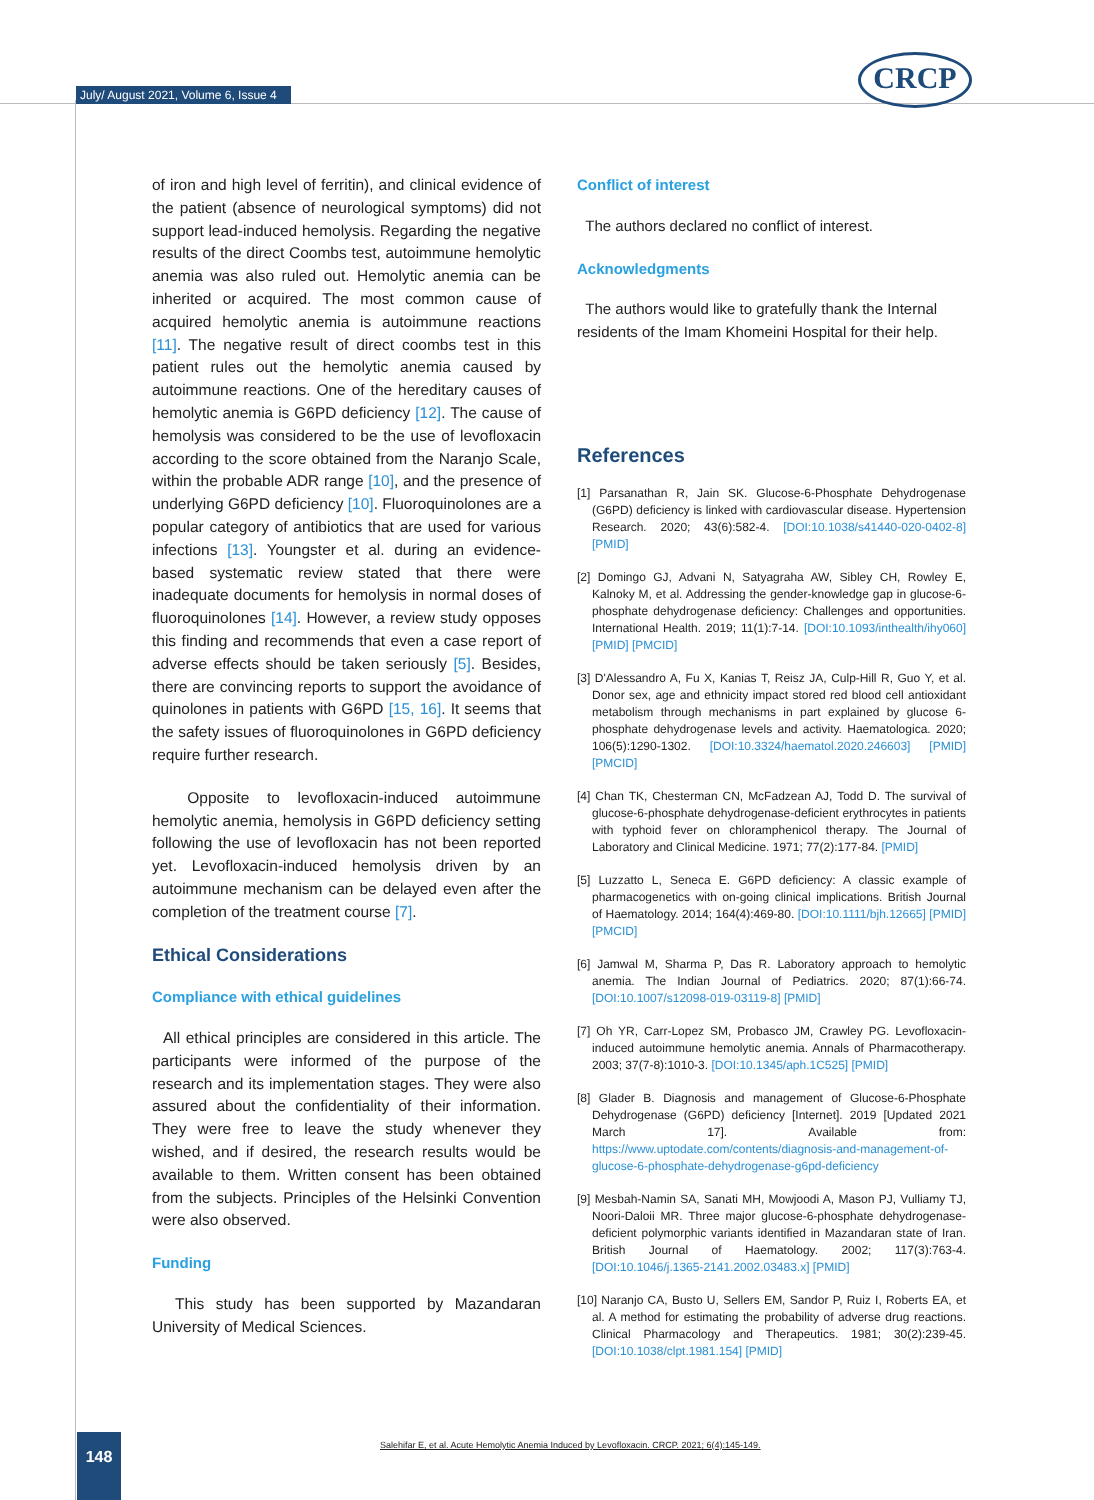July/ August 2021, Volume 6, Issue 4
CRCP
of iron and high level of ferritin), and clinical evidence of the patient (absence of neurological symptoms) did not support lead-induced hemolysis. Regarding the negative results of the direct Coombs test, autoimmune hemolytic anemia was also ruled out. Hemolytic anemia can be inherited or acquired. The most common cause of acquired hemolytic anemia is autoimmune reactions [11]. The negative result of direct coombs test in this patient rules out the hemolytic anemia caused by autoimmune reactions. One of the hereditary causes of hemolytic anemia is G6PD deficiency [12]. The cause of hemolysis was considered to be the use of levofloxacin according to the score obtained from the Naranjo Scale, within the probable ADR range [10], and the presence of underlying G6PD deficiency [10]. Fluoroquinolones are a popular category of antibiotics that are used for various infections [13]. Youngster et al. during an evidence-based systematic review stated that there were inadequate documents for hemolysis in normal doses of fluoroquinolones [14]. However, a review study opposes this finding and recommends that even a case report of adverse effects should be taken seriously [5]. Besides, there are convincing reports to support the avoidance of quinolones in patients with G6PD [15, 16]. It seems that the safety issues of fluoroquinolones in G6PD deficiency require further research.
Opposite to levofloxacin-induced autoimmune hemolytic anemia, hemolysis in G6PD deficiency setting following the use of levofloxacin has not been reported yet. Levofloxacin-induced hemolysis driven by an autoimmune mechanism can be delayed even after the completion of the treatment course [7].
Ethical Considerations
Compliance with ethical guidelines
All ethical principles are considered in this article. The participants were informed of the purpose of the research and its implementation stages. They were also assured about the confidentiality of their information. They were free to leave the study whenever they wished, and if desired, the research results would be available to them. Written consent has been obtained from the subjects. Principles of the Helsinki Convention were also observed.
Funding
This study has been supported by Mazandaran University of Medical Sciences.
Conflict of interest
The authors declared no conflict of interest.
Acknowledgments
The authors would like to gratefully thank the Internal residents of the Imam Khomeini Hospital for their help.
References
[1] Parsanathan R, Jain SK. Glucose-6-Phosphate Dehydrogenase (G6PD) deficiency is linked with cardiovascular disease. Hypertension Research. 2020; 43(6):582-4. [DOI:10.1038/s41440-020-0402-8] [PMID]
[2] Domingo GJ, Advani N, Satyagraha AW, Sibley CH, Rowley E, Kalnoky M, et al. Addressing the gender-knowledge gap in glucose-6-phosphate dehydrogenase deficiency: Challenges and opportunities. International Health. 2019; 11(1):7-14. [DOI:10.1093/inthealth/ihy060] [PMID] [PMCID]
[3] D'Alessandro A, Fu X, Kanias T, Reisz JA, Culp-Hill R, Guo Y, et al. Donor sex, age and ethnicity impact stored red blood cell antioxidant metabolism through mechanisms in part explained by glucose 6-phosphate dehydrogenase levels and activity. Haematologica. 2020; 106(5):1290-1302. [DOI:10.3324/haematol.2020.246603] [PMID] [PMCID]
[4] Chan TK, Chesterman CN, McFadzean AJ, Todd D. The survival of glucose-6-phosphate dehydrogenase-deficient erythrocytes in patients with typhoid fever on chloramphenicol therapy. The Journal of Laboratory and Clinical Medicine. 1971; 77(2):177-84. [PMID]
[5] Luzzatto L, Seneca E. G6PD deficiency: A classic example of pharmacogenetics with on-going clinical implications. British Journal of Haematology. 2014; 164(4):469-80. [DOI:10.1111/bjh.12665] [PMID] [PMCID]
[6] Jamwal M, Sharma P, Das R. Laboratory approach to hemolytic anemia. The Indian Journal of Pediatrics. 2020; 87(1):66-74. [DOI:10.1007/s12098-019-03119-8] [PMID]
[7] Oh YR, Carr-Lopez SM, Probasco JM, Crawley PG. Levofloxacin-induced autoimmune hemolytic anemia. Annals of Pharmacotherapy. 2003; 37(7-8):1010-3. [DOI:10.1345/aph.1C525] [PMID]
[8] Glader B. Diagnosis and management of Glucose-6-Phosphate Dehydrogenase (G6PD) deficiency [Internet]. 2019 [Updated 2021 March 17]. Available from: https://www.uptodate.com/contents/diagnosis-and-management-of-glucose-6-phosphate-dehydrogenase-g6pd-deficiency
[9] Mesbah-Namin SA, Sanati MH, Mowjoodi A, Mason PJ, Vulliamy TJ, Noori-Daloii MR. Three major glucose-6-phosphate dehydrogenase-deficient polymorphic variants identified in Mazandaran state of Iran. British Journal of Haematology. 2002; 117(3):763-4. [DOI:10.1046/j.1365-2141.2002.03483.x] [PMID]
[10] Naranjo CA, Busto U, Sellers EM, Sandor P, Ruiz I, Roberts EA, et al. A method for estimating the probability of adverse drug reactions. Clinical Pharmacology and Therapeutics. 1981; 30(2):239-45. [DOI:10.1038/clpt.1981.154] [PMID]
Salehifar E, et al. Acute Hemolytic Anemia Induced by Levofloxacin. CRCP. 2021; 6(4):145-149.
148